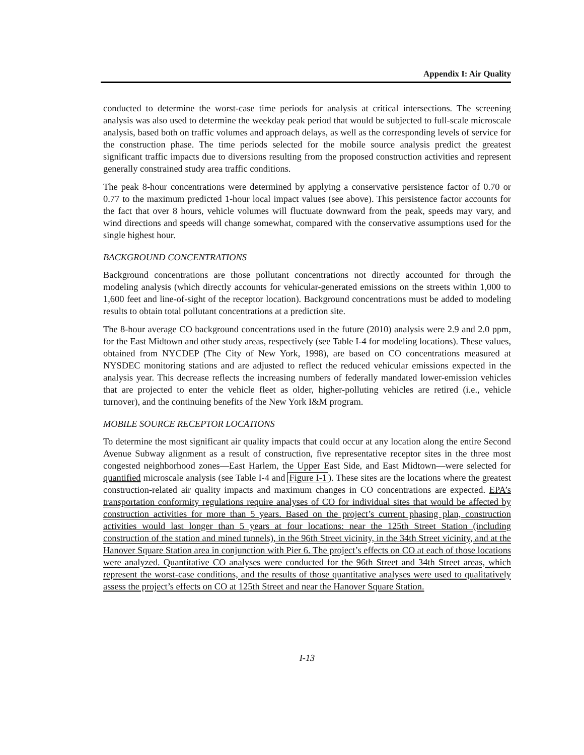Appendix I: Air Quality
conducted to determine the worst-case time periods for analysis at critical intersections. The screening analysis was also used to determine the weekday peak period that would be subjected to full-scale microscale analysis, based both on traffic volumes and approach delays, as well as the corresponding levels of service for the construction phase. The time periods selected for the mobile source analysis predict the greatest significant traffic impacts due to diversions resulting from the proposed construction activities and represent generally constrained study area traffic conditions.
The peak 8-hour concentrations were determined by applying a conservative persistence factor of 0.70 or 0.77 to the maximum predicted 1-hour local impact values (see above). This persistence factor accounts for the fact that over 8 hours, vehicle volumes will fluctuate downward from the peak, speeds may vary, and wind directions and speeds will change somewhat, compared with the conservative assumptions used for the single highest hour.
BACKGROUND CONCENTRATIONS
Background concentrations are those pollutant concentrations not directly accounted for through the modeling analysis (which directly accounts for vehicular-generated emissions on the streets within 1,000 to 1,600 feet and line-of-sight of the receptor location). Background concentrations must be added to modeling results to obtain total pollutant concentrations at a prediction site.
The 8-hour average CO background concentrations used in the future (2010) analysis were 2.9 and 2.0 ppm, for the East Midtown and other study areas, respectively (see Table I-4 for modeling locations). These values, obtained from NYCDEP (The City of New York, 1998), are based on CO concentrations measured at NYSDEC monitoring stations and are adjusted to reflect the reduced vehicular emissions expected in the analysis year. This decrease reflects the increasing numbers of federally mandated lower-emission vehicles that are projected to enter the vehicle fleet as older, higher-polluting vehicles are retired (i.e., vehicle turnover), and the continuing benefits of the New York I&M program.
MOBILE SOURCE RECEPTOR LOCATIONS
To determine the most significant air quality impacts that could occur at any location along the entire Second Avenue Subway alignment as a result of construction, five representative receptor sites in the three most congested neighborhood zones—East Harlem, the Upper East Side, and East Midtown—were selected for quantified microscale analysis (see Table I-4 and Figure I-1). These sites are the locations where the greatest construction-related air quality impacts and maximum changes in CO concentrations are expected. EPA’s transportation conformity regulations require analyses of CO for individual sites that would be affected by construction activities for more than 5 years. Based on the project’s current phasing plan, construction activities would last longer than 5 years at four locations: near the 125th Street Station (including construction of the station and mined tunnels), in the 96th Street vicinity, in the 34th Street vicinity, and at the Hanover Square Station area in conjunction with Pier 6. The project’s effects on CO at each of those locations were analyzed. Quantitative CO analyses were conducted for the 96th Street and 34th Street areas, which represent the worst-case conditions, and the results of those quantitative analyses were used to qualitatively assess the project’s effects on CO at 125th Street and near the Hanover Square Station.
I-13